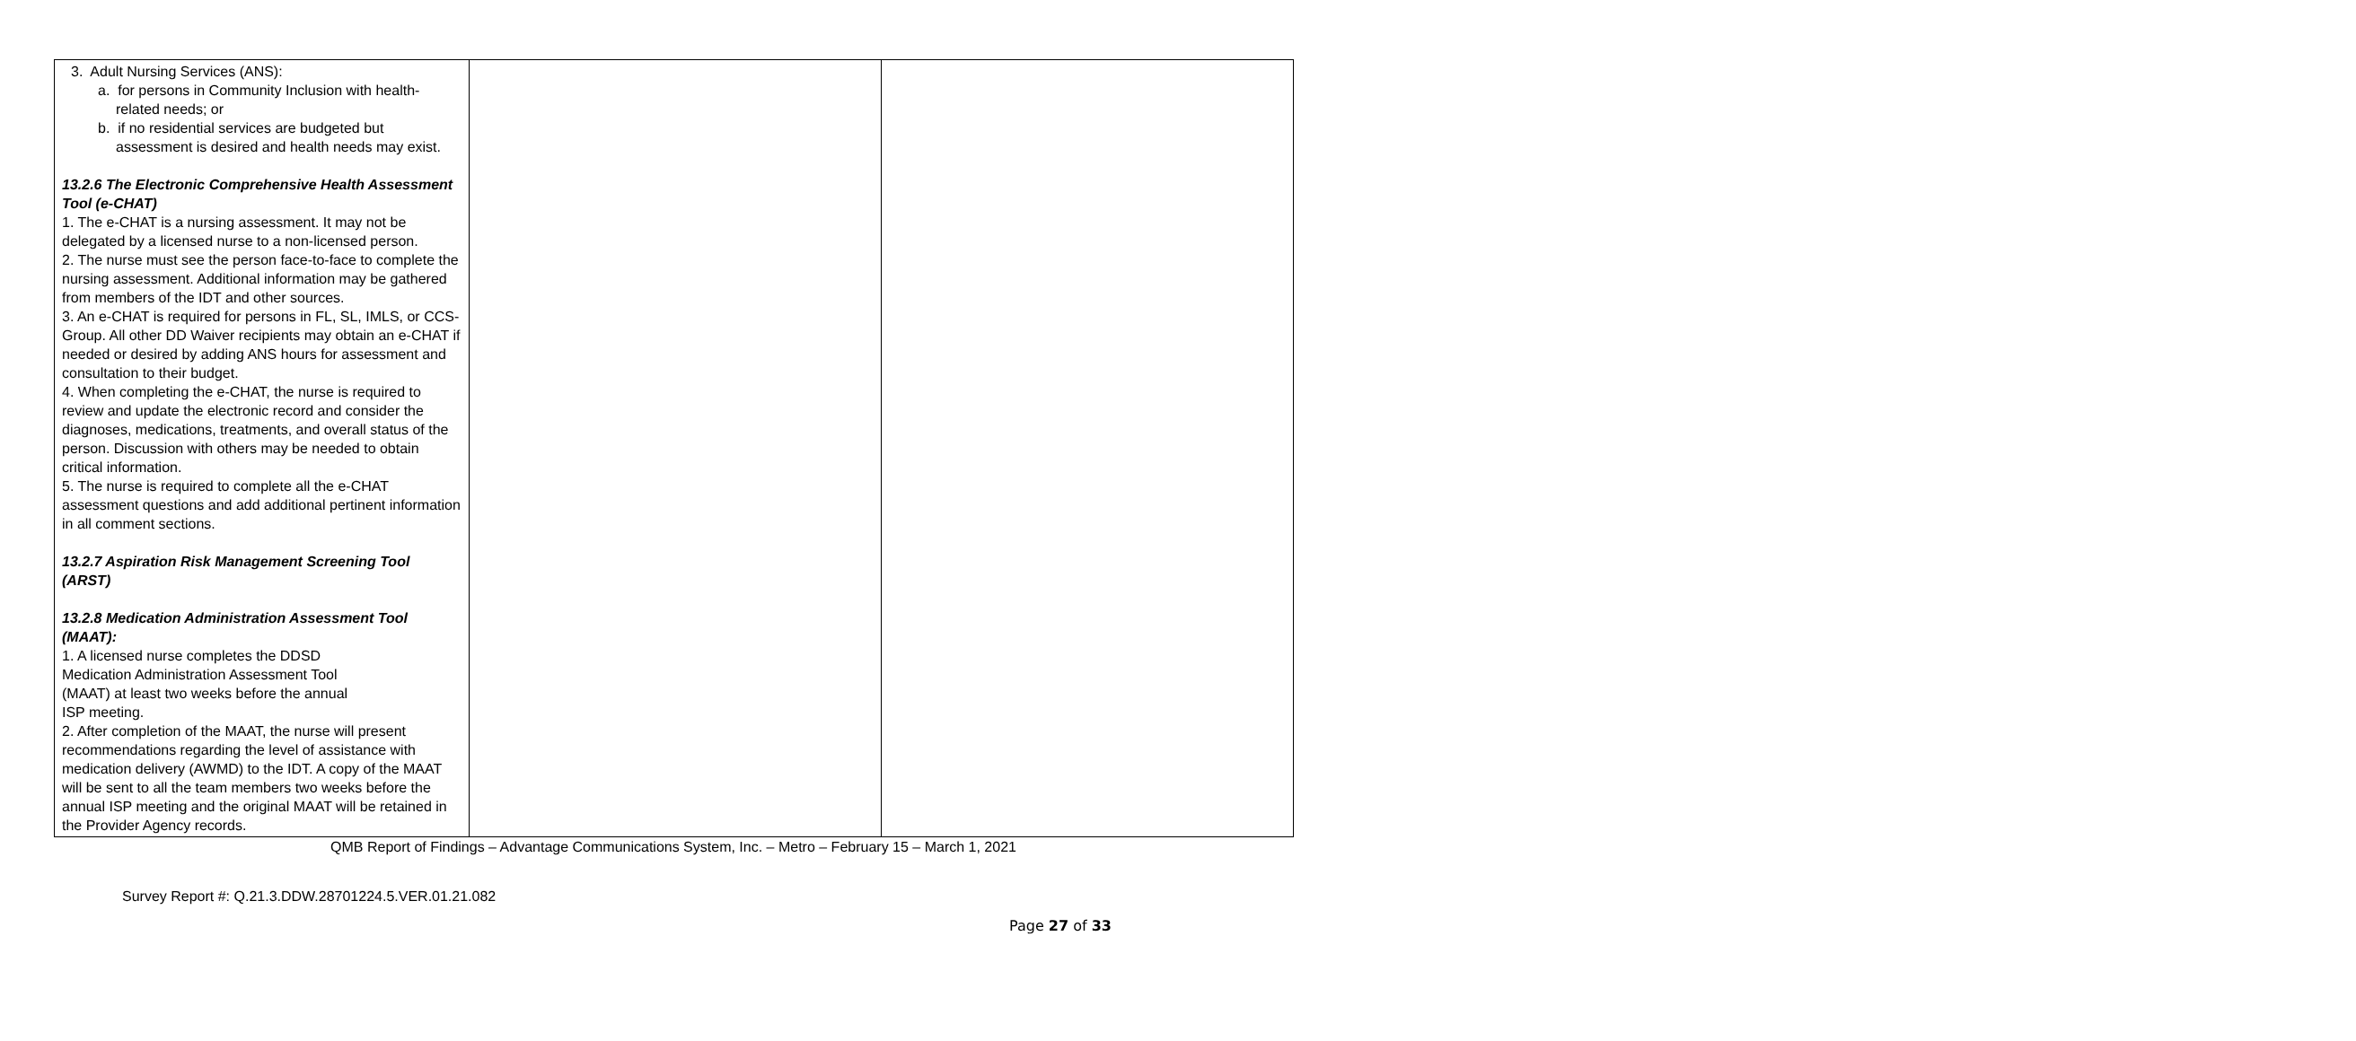| 3. Adult Nursing Services (ANS): a. for persons in Community Inclusion with health-related needs; or b. if no residential services are budgeted but assessment is desired and health needs may exist. 13.2.6 The Electronic Comprehensive Health Assessment Tool (e-CHAT) 1. The e-CHAT is a nursing assessment. It may not be delegated by a licensed nurse to a non-licensed person. 2. The nurse must see the person face-to-face to complete the nursing assessment. Additional information may be gathered from members of the IDT and other sources. 3. An e-CHAT is required for persons in FL, SL, IMLS, or CCS-Group. All other DD Waiver recipients may obtain an e-CHAT if needed or desired by adding ANS hours for assessment and consultation to their budget. 4. When completing the e-CHAT, the nurse is required to review and update the electronic record and consider the diagnoses, medications, treatments, and overall status of the person. Discussion with others may be needed to obtain critical information. 5. The nurse is required to complete all the e-CHAT assessment questions and add additional pertinent information in all comment sections. 13.2.7 Aspiration Risk Management Screening Tool (ARST) 13.2.8 Medication Administration Assessment Tool (MAAT): 1. A licensed nurse completes the DDSD Medication Administration Assessment Tool (MAAT) at least two weeks before the annual ISP meeting. 2. After completion of the MAAT, the nurse will present recommendations regarding the level of assistance with medication delivery (AWMD) to the IDT. A copy of the MAAT will be sent to all the team members two weeks before the annual ISP meeting and the original MAAT will be retained in the Provider Agency records. | | |
QMB Report of Findings – Advantage Communications System, Inc. – Metro – February 15 – March 1, 2021
Survey Report #: Q.21.3.DDW.28701224.5.VER.01.21.082
Page 27 of 33